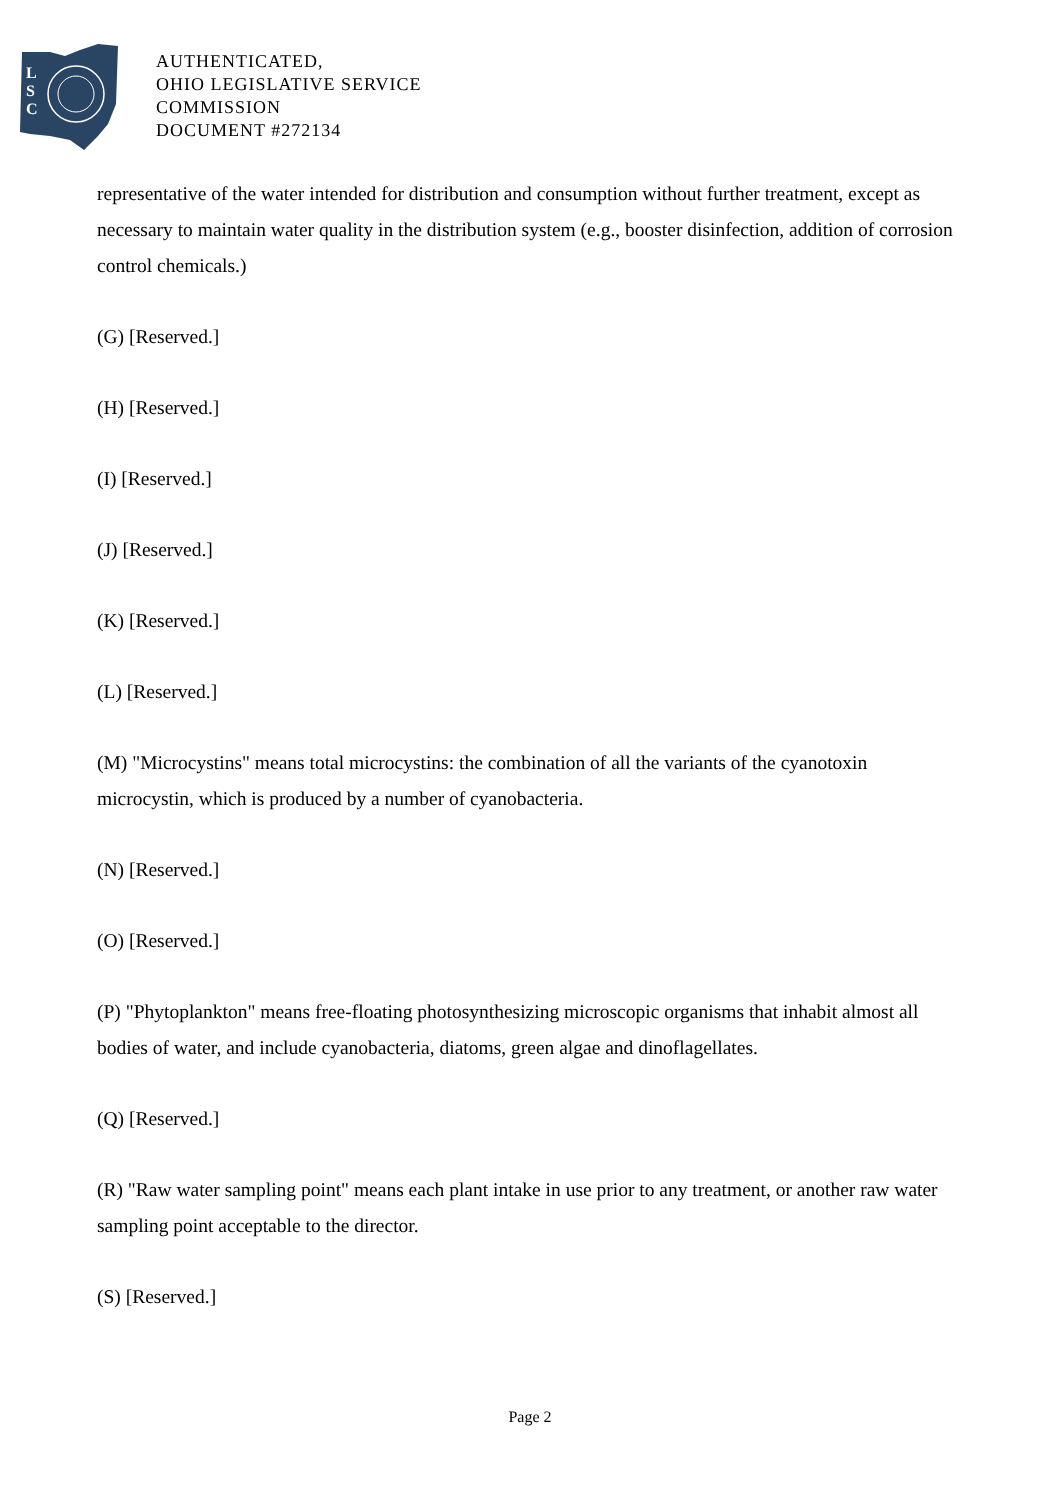L
S
C
AUTHENTICATED,
OHIO LEGISLATIVE SERVICE
COMMISSION
DOCUMENT #272134
representative of the water intended for distribution and consumption without further treatment, except as necessary to maintain water quality in the distribution system (e.g., booster disinfection, addition of corrosion control chemicals.)
(G) [Reserved.]
(H) [Reserved.]
(I) [Reserved.]
(J) [Reserved.]
(K) [Reserved.]
(L) [Reserved.]
(M) "Microcystins" means total microcystins: the combination of all the variants of the cyanotoxin microcystin, which is produced by a number of cyanobacteria.
(N) [Reserved.]
(O) [Reserved.]
(P) "Phytoplankton" means free-floating photosynthesizing microscopic organisms that inhabit almost all bodies of water, and include cyanobacteria, diatoms, green algae and dinoflagellates.
(Q) [Reserved.]
(R) "Raw water sampling point" means each plant intake in use prior to any treatment, or another raw water sampling point acceptable to the director.
(S) [Reserved.]
Page 2